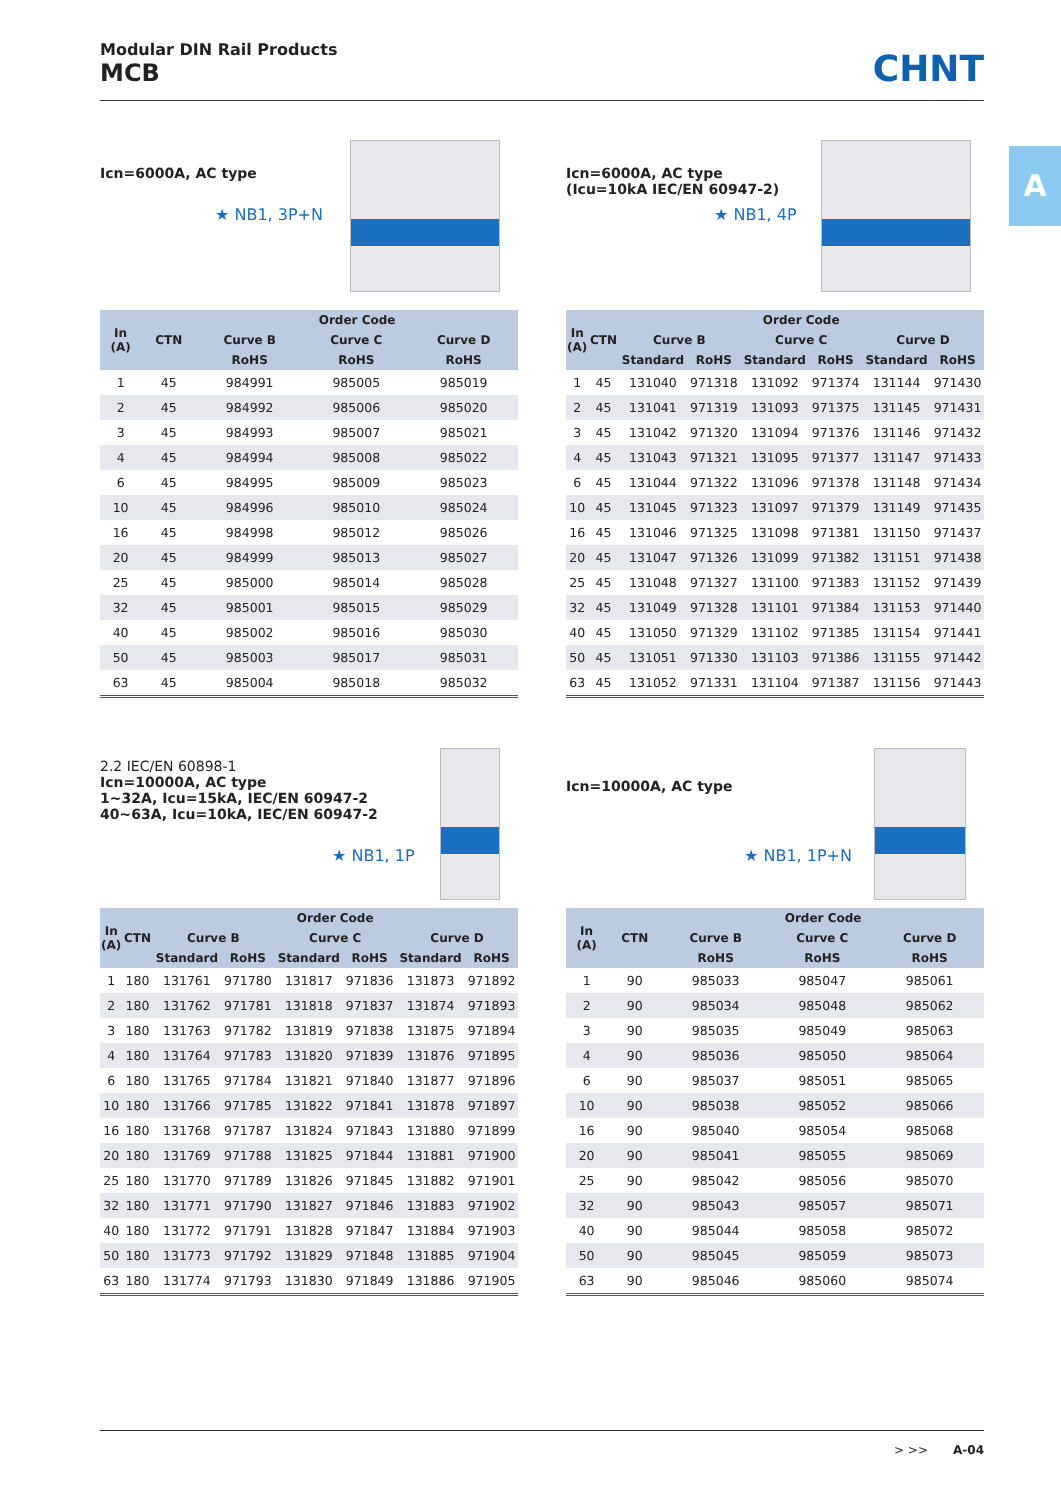Modular DIN Rail Products
MCB
CHNT
A
Icn=6000A, AC type
★ NB1, 3P+N
| In (A) | CTN | Order Code | | |
| --- | --- | --- | --- | --- |
| | | Curve B | Curve C | Curve D |
| | | RoHS | RoHS | RoHS |
| 1 | 45 | 984991 | 985005 | 985019 |
| 2 | 45 | 984992 | 985006 | 985020 |
| 3 | 45 | 984993 | 985007 | 985021 |
| 4 | 45 | 984994 | 985008 | 985022 |
| 6 | 45 | 984995 | 985009 | 985023 |
| 10 | 45 | 984996 | 985010 | 985024 |
| 16 | 45 | 984998 | 985012 | 985026 |
| 20 | 45 | 984999 | 985013 | 985027 |
| 25 | 45 | 985000 | 985014 | 985028 |
| 32 | 45 | 985001 | 985015 | 985029 |
| 40 | 45 | 985002 | 985016 | 985030 |
| 50 | 45 | 985003 | 985017 | 985031 |
| 63 | 45 | 985004 | 985018 | 985032 |
Icn=6000A, AC type
(Icu=10kA IEC/EN 60947-2)
★ NB1, 4P
| In (A) | CTN | Order Code | | | | | |
| --- | --- | --- | --- | --- | --- | --- | --- |
| | | Curve B | | Curve C | | Curve D | |
| | | Standard | RoHS | Standard | RoHS | Standard | RoHS |
| 1 | 45 | 131040 | 971318 | 131092 | 971374 | 131144 | 971430 |
| 2 | 45 | 131041 | 971319 | 131093 | 971375 | 131145 | 971431 |
| 3 | 45 | 131042 | 971320 | 131094 | 971376 | 131146 | 971432 |
| 4 | 45 | 131043 | 971321 | 131095 | 971377 | 131147 | 971433 |
| 6 | 45 | 131044 | 971322 | 131096 | 971378 | 131148 | 971434 |
| 10 | 45 | 131045 | 971323 | 131097 | 971379 | 131149 | 971435 |
| 16 | 45 | 131046 | 971325 | 131098 | 971381 | 131150 | 971437 |
| 20 | 45 | 131047 | 971326 | 131099 | 971382 | 131151 | 971438 |
| 25 | 45 | 131048 | 971327 | 131100 | 971383 | 131152 | 971439 |
| 32 | 45 | 131049 | 971328 | 131101 | 971384 | 131153 | 971440 |
| 40 | 45 | 131050 | 971329 | 131102 | 971385 | 131154 | 971441 |
| 50 | 45 | 131051 | 971330 | 131103 | 971386 | 131155 | 971442 |
| 63 | 45 | 131052 | 971331 | 131104 | 971387 | 131156 | 971443 |
2.2 IEC/EN 60898-1
Icn=10000A, AC type
1~32A, Icu=15kA, IEC/EN 60947-2
40~63A, Icu=10kA, IEC/EN 60947-2
★ NB1, 1P
| In (A) | CTN | Order Code | | | | | |
| --- | --- | --- | --- | --- | --- | --- | --- |
| | | Curve B | | Curve C | | Curve D | |
| | | Standard | RoHS | Standard | RoHS | Standard | RoHS |
| 1 | 180 | 131761 | 971780 | 131817 | 971836 | 131873 | 971892 |
| 2 | 180 | 131762 | 971781 | 131818 | 971837 | 131874 | 971893 |
| 3 | 180 | 131763 | 971782 | 131819 | 971838 | 131875 | 971894 |
| 4 | 180 | 131764 | 971783 | 131820 | 971839 | 131876 | 971895 |
| 6 | 180 | 131765 | 971784 | 131821 | 971840 | 131877 | 971896 |
| 10 | 180 | 131766 | 971785 | 131822 | 971841 | 131878 | 971897 |
| 16 | 180 | 131768 | 971787 | 131824 | 971843 | 131880 | 971899 |
| 20 | 180 | 131769 | 971788 | 131825 | 971844 | 131881 | 971900 |
| 25 | 180 | 131770 | 971789 | 131826 | 971845 | 131882 | 971901 |
| 32 | 180 | 131771 | 971790 | 131827 | 971846 | 131883 | 971902 |
| 40 | 180 | 131772 | 971791 | 131828 | 971847 | 131884 | 971903 |
| 50 | 180 | 131773 | 971792 | 131829 | 971848 | 131885 | 971904 |
| 63 | 180 | 131774 | 971793 | 131830 | 971849 | 131886 | 971905 |
Icn=10000A, AC type
★ NB1, 1P+N
| In (A) | CTN | Order Code | | |
| --- | --- | --- | --- | --- |
| | | Curve B | Curve C | Curve D |
| | | RoHS | RoHS | RoHS |
| 1 | 90 | 985033 | 985047 | 985061 |
| 2 | 90 | 985034 | 985048 | 985062 |
| 3 | 90 | 985035 | 985049 | 985063 |
| 4 | 90 | 985036 | 985050 | 985064 |
| 6 | 90 | 985037 | 985051 | 985065 |
| 10 | 90 | 985038 | 985052 | 985066 |
| 16 | 90 | 985040 | 985054 | 985068 |
| 20 | 90 | 985041 | 985055 | 985069 |
| 25 | 90 | 985042 | 985056 | 985070 |
| 32 | 90 | 985043 | 985057 | 985071 |
| 40 | 90 | 985044 | 985058 | 985072 |
| 50 | 90 | 985045 | 985059 | 985073 |
| 63 | 90 | 985046 | 985060 | 985074 |
> >> A-04